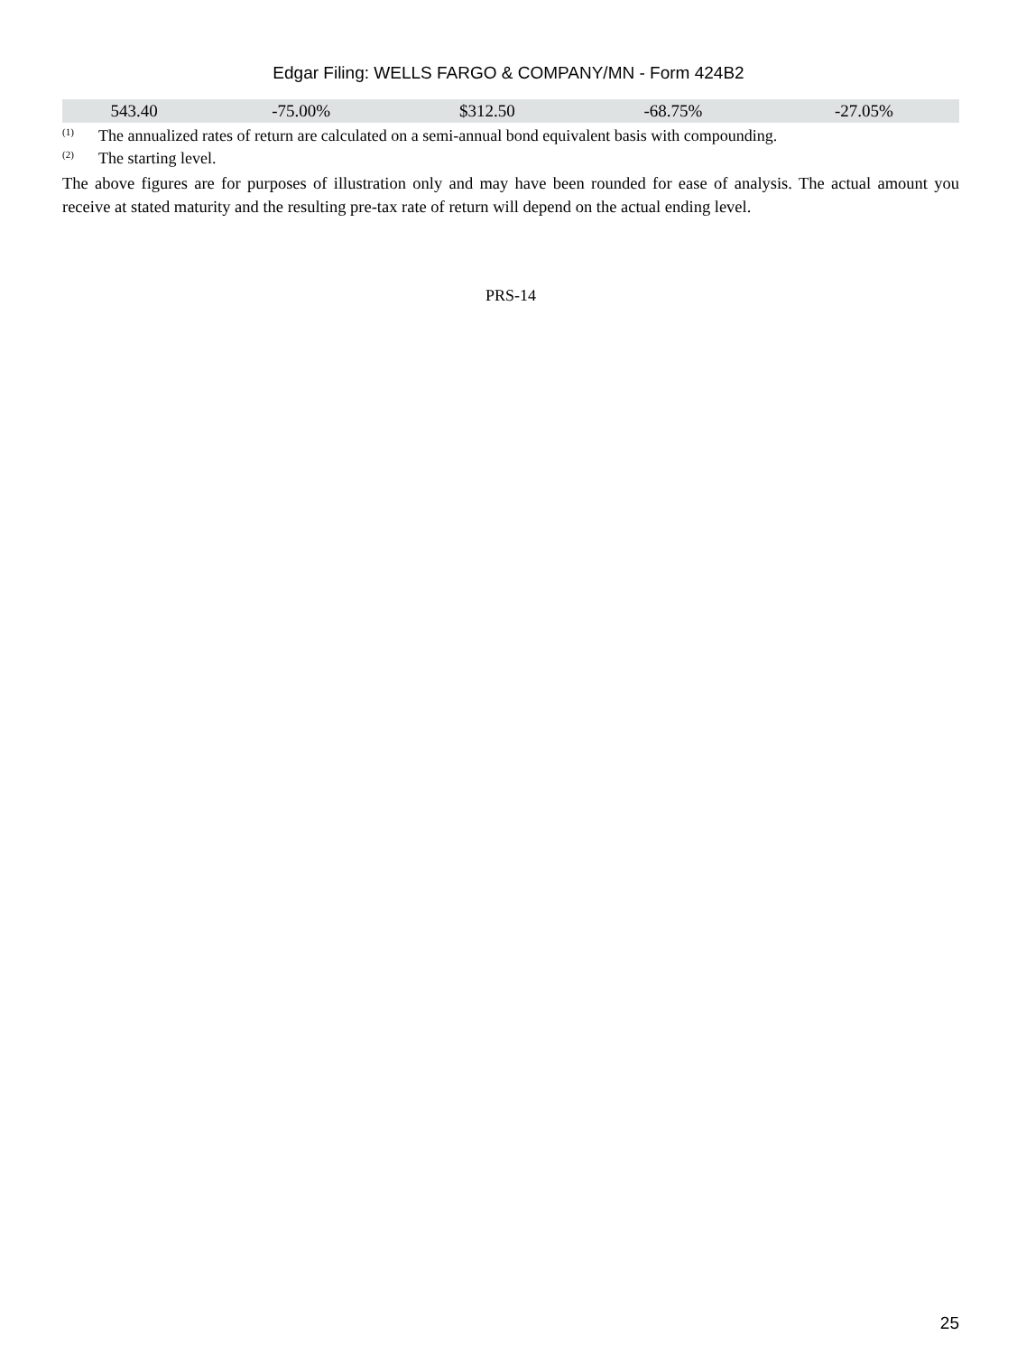Edgar Filing: WELLS FARGO & COMPANY/MN - Form 424B2
| 543.40 | -75.00% | $312.50 | -68.75% | -27.05% |
<sup>(1)</sup> The annualized rates of return are calculated on a semi-annual bond equivalent basis with compounding.
<sup>(2)</sup> The starting level.
The above figures are for purposes of illustration only and may have been rounded for ease of analysis. The actual amount you receive at stated maturity and the resulting pre-tax rate of return will depend on the actual ending level.
PRS-14
25